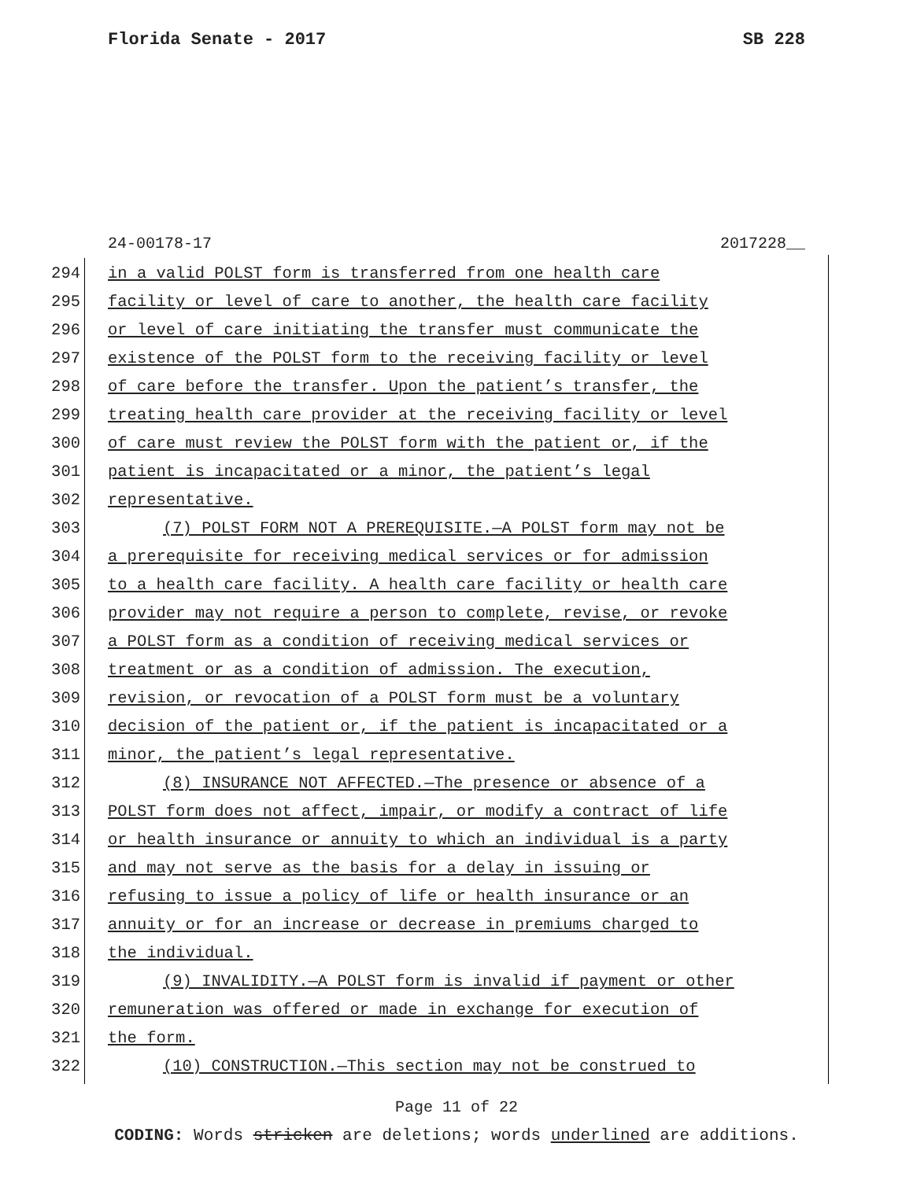Florida Senate - 2017 SB 228
24-00178-17 2017228__
294 in a valid POLST form is transferred from one health care
295 facility or level of care to another, the health care facility
296 or level of care initiating the transfer must communicate the
297 existence of the POLST form to the receiving facility or level
298 of care before the transfer. Upon the patient’s transfer, the
299 treating health care provider at the receiving facility or level
300 of care must review the POLST form with the patient or, if the
301 patient is incapacitated or a minor, the patient’s legal
302 representative.
303 (7) POLST FORM NOT A PREREQUISITE.—A POLST form may not be
304 a prerequisite for receiving medical services or for admission
305 to a health care facility. A health care facility or health care
306 provider may not require a person to complete, revise, or revoke
307 a POLST form as a condition of receiving medical services or
308 treatment or as a condition of admission. The execution,
309 revision, or revocation of a POLST form must be a voluntary
310 decision of the patient or, if the patient is incapacitated or a
311 minor, the patient’s legal representative.
312 (8) INSURANCE NOT AFFECTED.—The presence or absence of a
313 POLST form does not affect, impair, or modify a contract of life
314 or health insurance or annuity to which an individual is a party
315 and may not serve as the basis for a delay in issuing or
316 refusing to issue a policy of life or health insurance or an
317 annuity or for an increase or decrease in premiums charged to
318 the individual.
319 (9) INVALIDITY.—A POLST form is invalid if payment or other
320 remuneration was offered or made in exchange for execution of
321 the form.
322 (10) CONSTRUCTION.—This section may not be construed to
Page 11 of 22
CODING: Words stricken are deletions; words underlined are additions.